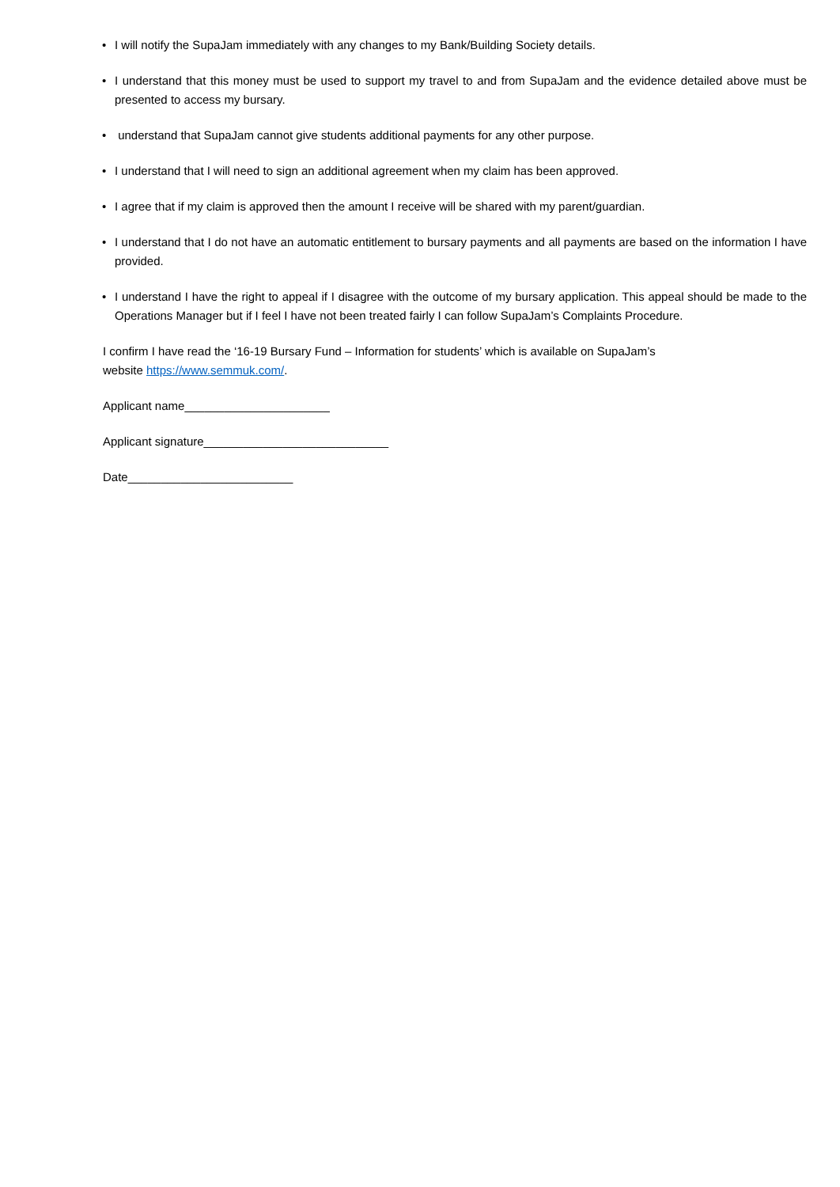• I will notify the SupaJam immediately with any changes to my Bank/Building Society details.
• I understand that this money must be used to support my travel to and from SupaJam and the evidence detailed above must be presented to access my bursary.
• understand that SupaJam cannot give students additional payments for any other purpose.
• I understand that I will need to sign an additional agreement when my claim has been approved.
• I agree that if my claim is approved then the amount I receive will be shared with my parent/guardian.
• I understand that I do not have an automatic entitlement to bursary payments and all payments are based on the information I have provided.
• I understand I have the right to appeal if I disagree with the outcome of my bursary application. This appeal should be made to the Operations Manager but if I feel I have not been treated fairly I can follow SupaJam’s Complaints Procedure.
I confirm I have read the ‘16-19 Bursary Fund – Information for students’ which is available on SupaJam’s
website https://www.semmuk.com/.
Applicant name______________________
Applicant signature____________________________
Date_________________________